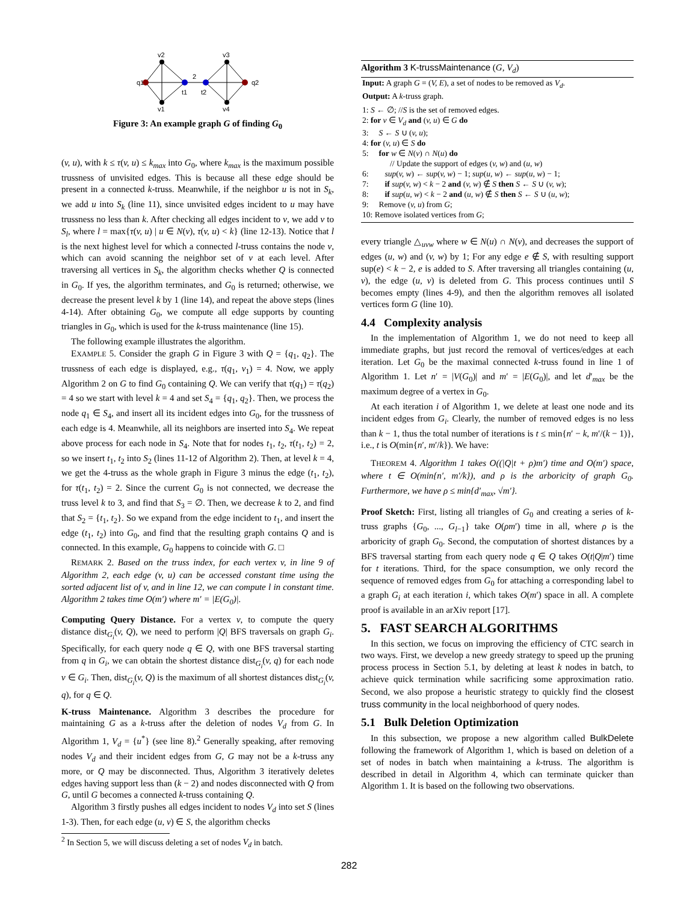q1
q2
v2
v1
v3
v4
t1
t2
2
Figure 3: An example graph G of finding G<sub>0</sub>
(v, u), with k ≤ τ(v, u) ≤ k<sub>max</sub> into G<sub>0</sub>, where k<sub>max</sub> is the maximum possible trussness of unvisited edges. This is because all these edge should be present in a connected k-truss. Meanwhile, if the neighbor u is not in S<sub>k</sub>, we add u into S<sub>k</sub> (line 11), since unvisited edges incident to u may have trussness no less than k. After checking all edges incident to v, we add v to S<sub>l</sub>, where l = max{τ(v, u) | u ∈ N(v), τ(v, u) < k} (line 12-13). Notice that l is the next highest level for which a connected l-truss contains the node v, which can avoid scanning the neighbor set of v at each level. After traversing all vertices in S<sub>k</sub>, the algorithm checks whether Q is connected in G<sub>0</sub>. If yes, the algorithm terminates, and G<sub>0</sub> is returned; otherwise, we decrease the present level k by 1 (line 14), and repeat the above steps (lines 4-14). After obtaining G<sub>0</sub>, we compute all edge supports by counting triangles in G<sub>0</sub>, which is used for the k-truss maintenance (line 15).
The following example illustrates the algorithm.
EXAMPLE 5. Consider the graph G in Figure 3 with Q = {q<sub>1</sub>, q<sub>2</sub>}. The trussness of each edge is displayed, e.g., τ(q<sub>1</sub>, v<sub>1</sub>) = 4. Now, we apply Algorithm 2 on G to find G<sub>0</sub> containing Q. We can verify that τ(q<sub>1</sub>) = τ(q<sub>2</sub>) = 4 so we start with level k = 4 and set S<sub>4</sub> = {q<sub>1</sub>, q<sub>2</sub>}. Then, we process the node q<sub>1</sub> ∈ S<sub>4</sub>, and insert all its incident edges into G<sub>0</sub>, for the trussness of each edge is 4. Meanwhile, all its neighbors are inserted into S<sub>4</sub>. We repeat above process for each node in S<sub>4</sub>. Note that for nodes t<sub>1</sub>, t<sub>2</sub>, τ(t<sub>1</sub>, t<sub>2</sub>) = 2, so we insert t<sub>1</sub>, t<sub>2</sub> into S<sub>2</sub> (lines 11-12 of Algorithm 2). Then, at level k = 4, we get the 4-truss as the whole graph in Figure 3 minus the edge (t<sub>1</sub>, t<sub>2</sub>), for τ(t<sub>1</sub>, t<sub>2</sub>) = 2. Since the current G<sub>0</sub> is not connected, we decrease the truss level k to 3, and find that S<sub>3</sub> = ∅. Then, we decrease k to 2, and find that S<sub>2</sub> = {t<sub>1</sub>, t<sub>2</sub>}. So we expand from the edge incident to t<sub>1</sub>, and insert the edge (t<sub>1</sub>, t<sub>2</sub>) into G<sub>0</sub>, and find that the resulting graph contains Q and is connected. In this example, G<sub>0</sub> happens to coincide with G. □
REMARK 2. Based on the truss index, for each vertex v, in line 9 of Algorithm 2, each edge (v, u) can be accessed constant time using the sorted adjacent list of v, and in line 12, we can compute l in constant time. Algorithm 2 takes time O(m′) where m′ = |E(G<sub>0</sub>)|.
Computing Query Distance. For a vertex v, to compute the query distance dist<sub>G<sub>i</sub></sub>(v, Q), we need to perform |Q| BFS traversals on graph G<sub>i</sub>. Specifically, for each query node q ∈ Q, with one BFS traversal starting from q in G<sub>i</sub>, we can obtain the shortest distance dist<sub>G<sub>i</sub></sub>(v, q) for each node v ∈ G<sub>i</sub>. Then, dist<sub>G<sub>i</sub></sub>(v, Q) is the maximum of all shortest distances dist<sub>G<sub>i</sub></sub>(v, q), for q ∈ Q.
K-truss Maintenance. Algorithm 3 describes the procedure for maintaining G as a k-truss after the deletion of nodes V<sub>d</sub> from G. In Algorithm 1, V<sub>d</sub> = {u<sup>*</sup>} (see line 8).<sup>2</sup> Generally speaking, after removing nodes V<sub>d</sub> and their incident edges from G, G may not be a k-truss any more, or Q may be disconnected. Thus, Algorithm 3 iteratively deletes edges having support less than (k − 2) and nodes disconnected with Q from G, until G becomes a connected k-truss containing Q.
Algorithm 3 firstly pushes all edges incident to nodes V<sub>d</sub> into set S (lines 1-3). Then, for each edge (u, v) ∈ S, the algorithm checks
<sup>2</sup> In Section 5, we will discuss deleting a set of nodes V<sub>d</sub> in batch.
Algorithm 3 K-trussMaintenance (G, V<sub>d</sub>)
Input: A graph G = (V, E), a set of nodes to be removed as V<sub>d</sub>.
Output: A k-truss graph.
1: S ← ∅; //S is the set of removed edges.
2: for v ∈ V<sub>d</sub> and (v, u) ∈ G do
3: S ← S ∪ (v, u);
4: for (v, u) ∈ S do
5: for w ∈ N(v) ∩ N(u) do
// Update the support of edges (v, w) and (u, w)
6: sup(v, w) ← sup(v, w) − 1; sup(u, w) ← sup(u, w) − 1;
7: if sup(v, w) < k − 2 and (v, w) ∉ S then S ← S ∪ (v, w);
8: if sup(u, w) < k − 2 and (u, w) ∉ S then S ← S ∪ (u, w);
9: Remove (v, u) from G;
10: Remove isolated vertices from G;
every triangle △<sub>uvw</sub> where w ∈ N(u) ∩ N(v), and decreases the support of edges (u, w) and (v, w) by 1; For any edge e ∉ S, with resulting support sup(e) < k − 2, e is added to S. After traversing all triangles containing (u, v), the edge (u, v) is deleted from G. This process continues until S becomes empty (lines 4-9), and then the algorithm removes all isolated vertices form G (line 10).
4.4 Complexity analysis
In the implementation of Algorithm 1, we do not need to keep all immediate graphs, but just record the removal of vertices/edges at each iteration. Let G<sub>0</sub> be the maximal connected k-truss found in line 1 of Algorithm 1. Let n′ = |V(G<sub>0</sub>)| and m′ = |E(G<sub>0</sub>)|, and let d′<sub>max</sub> be the maximum degree of a vertex in G<sub>0</sub>.
At each iteration i of Algorithm 1, we delete at least one node and its incident edges from G<sub>i</sub>. Clearly, the number of removed edges is no less than k − 1, thus the total number of iterations is t ≤ min{n′ − k, m′/(k − 1)}, i.e., t is O(min{n′, m′/k}). We have:
THEOREM 4. Algorithm 1 takes O((|Q|t + ρ)m′) time and O(m′) space, where t ∈ O(min{n′, m′/k}), and ρ is the arboricity of graph G<sub>0</sub>. Furthermore, we have ρ ≤ min{d′<sub>max</sub>, √m′}.
Proof Sketch: First, listing all triangles of G<sub>0</sub> and creating a series of k-truss graphs {G<sub>0</sub>, ..., G<sub>l−1</sub>} take O(ρm′) time in all, where ρ is the arboricity of graph G<sub>0</sub>. Second, the computation of shortest distances by a BFS traversal starting from each query node q ∈ Q takes O(t|Q|m′) time for t iterations. Third, for the space consumption, we only record the sequence of removed edges from G<sub>0</sub> for attaching a corresponding label to a graph G<sub>i</sub> at each iteration i, which takes O(m′) space in all. A complete proof is available in an arXiv report [17].
5. FAST SEARCH ALGORITHMS
In this section, we focus on improving the efficiency of CTC search in two ways. First, we develop a new greedy strategy to speed up the pruning process process in Section 5.1, by deleting at least k nodes in batch, to achieve quick termination while sacrificing some approximation ratio. Second, we also propose a heuristic strategy to quickly find the closest truss community in the local neighborhood of query nodes.
5.1 Bulk Deletion Optimization
In this subsection, we propose a new algorithm called BulkDelete following the framework of Algorithm 1, which is based on deletion of a set of nodes in batch when maintaining a k-truss. The algorithm is described in detail in Algorithm 4, which can terminate quicker than Algorithm 1. It is based on the following two observations.
282